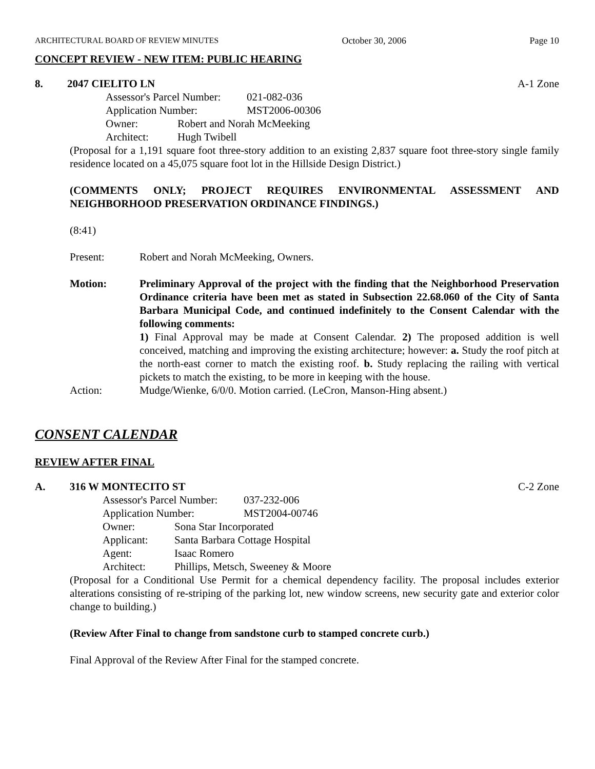ARCHITECTURAL BOARD OF REVIEW MINUTES October 30, 2006 Page 10
CONCEPT REVIEW - NEW ITEM: PUBLIC HEARING
8. 2047 CIELITO LN A-1 Zone
Assessor's Parcel Number: 021-082-036
Application Number: MST2006-00306
Owner: Robert and Norah McMeeking
Architect: Hugh Twibell
(Proposal for a 1,191 square foot three-story addition to an existing 2,837 square foot three-story single family residence located on a 45,075 square foot lot in the Hillside Design District.)
(COMMENTS ONLY; PROJECT REQUIRES ENVIRONMENTAL ASSESSMENT AND NEIGHBORHOOD PRESERVATION ORDINANCE FINDINGS.)
(8:41)
Present: Robert and Norah McMeeking, Owners.
Motion: Preliminary Approval of the project with the finding that the Neighborhood Preservation Ordinance criteria have been met as stated in Subsection 22.68.060 of the City of Santa Barbara Municipal Code, and continued indefinitely to the Consent Calendar with the following comments:
1) Final Approval may be made at Consent Calendar. 2) The proposed addition is well conceived, matching and improving the existing architecture; however: a. Study the roof pitch at the north-east corner to match the existing roof. b. Study replacing the railing with vertical pickets to match the existing, to be more in keeping with the house.
Action: Mudge/Wienke, 6/0/0. Motion carried. (LeCron, Manson-Hing absent.)
CONSENT CALENDAR
REVIEW AFTER FINAL
A. 316 W MONTECITO ST C-2 Zone
Assessor's Parcel Number: 037-232-006
Application Number: MST2004-00746
Owner: Sona Star Incorporated
Applicant: Santa Barbara Cottage Hospital
Agent: Isaac Romero
Architect: Phillips, Metsch, Sweeney & Moore
(Proposal for a Conditional Use Permit for a chemical dependency facility. The proposal includes exterior alterations consisting of re-striping of the parking lot, new window screens, new security gate and exterior color change to building.)
(Review After Final to change from sandstone curb to stamped concrete curb.)
Final Approval of the Review After Final for the stamped concrete.